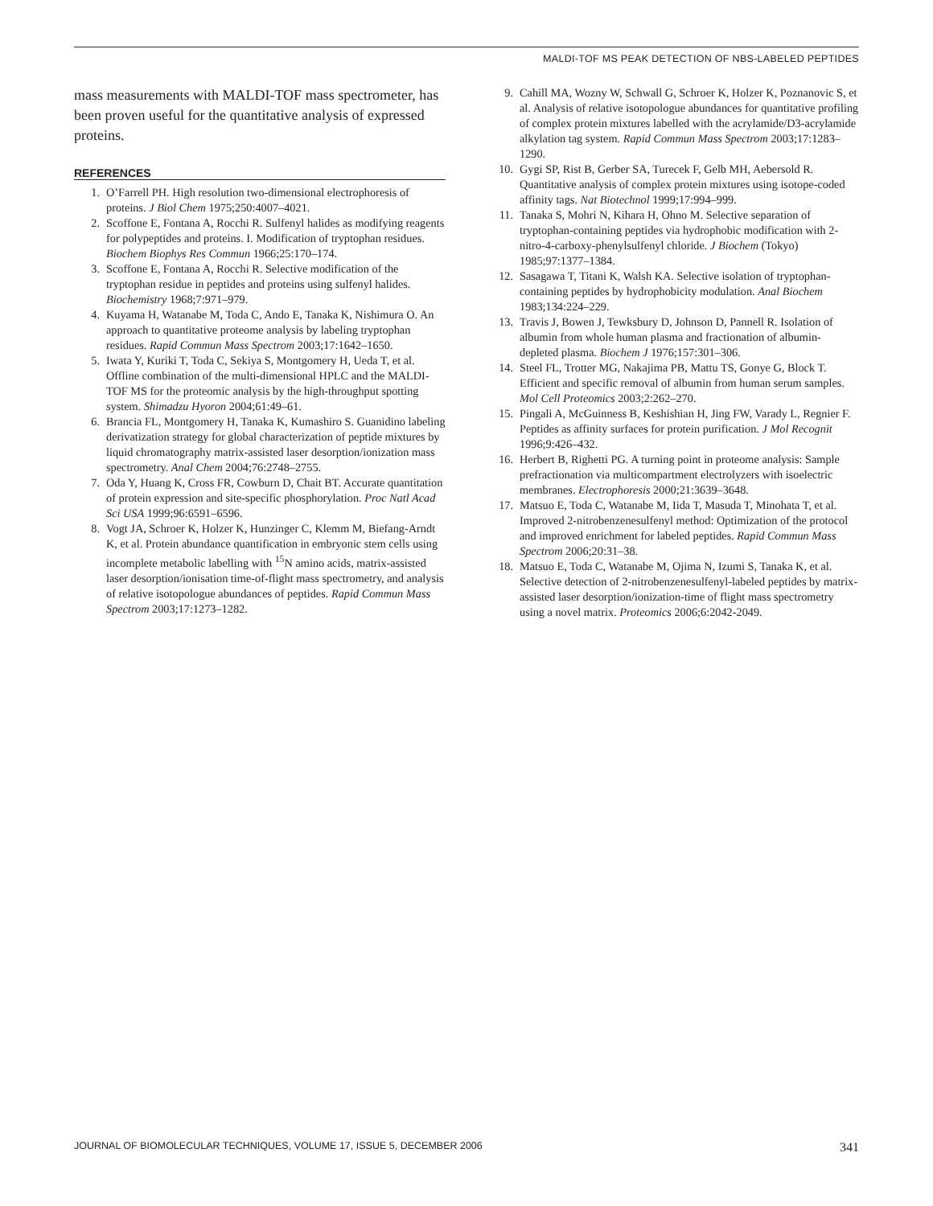MALDI-TOF MS PEAK DETECTION OF NBS-LABELED PEPTIDES
mass measurements with MALDI-TOF mass spectrometer, has been proven useful for the quantitative analysis of expressed proteins.
REFERENCES
1. O’Farrell PH. High resolution two-dimensional electrophoresis of proteins. J Biol Chem 1975;250:4007–4021.
2. Scoffone E, Fontana A, Rocchi R. Sulfenyl halides as modifying reagents for polypeptides and proteins. I. Modification of tryptophan residues. Biochem Biophys Res Commun 1966;25:170–174.
3. Scoffone E, Fontana A, Rocchi R. Selective modification of the tryptophan residue in peptides and proteins using sulfenyl halides. Biochemistry 1968;7:971–979.
4. Kuyama H, Watanabe M, Toda C, Ando E, Tanaka K, Nishimura O. An approach to quantitative proteome analysis by labeling tryptophan residues. Rapid Commun Mass Spectrom 2003;17:1642–1650.
5. Iwata Y, Kuriki T, Toda C, Sekiya S, Montgomery H, Ueda T, et al. Offline combination of the multi-dimensional HPLC and the MALDI-TOF MS for the proteomic analysis by the high-throughput spotting system. Shimadzu Hyoron 2004;61:49–61.
6. Brancia FL, Montgomery H, Tanaka K, Kumashiro S. Guanidino labeling derivatization strategy for global characterization of peptide mixtures by liquid chromatography matrix-assisted laser desorption/ionization mass spectrometry. Anal Chem 2004;76:2748–2755.
7. Oda Y, Huang K, Cross FR, Cowburn D, Chait BT. Accurate quantitation of protein expression and site-specific phosphorylation. Proc Natl Acad Sci USA 1999;96:6591–6596.
8. Vogt JA, Schroer K, Holzer K, Hunzinger C, Klemm M, Biefang-Arndt K, et al. Protein abundance quantification in embryonic stem cells using incomplete metabolic labelling with <sup>15</sup>N amino acids, matrix-assisted laser desorption/ionisation time-of-flight mass spectrometry, and analysis of relative isotopologue abundances of peptides. Rapid Commun Mass Spectrom 2003;17:1273–1282.
9. Cahill MA, Wozny W, Schwall G, Schroer K, Holzer K, Poznanovic S, et al. Analysis of relative isotopologue abundances for quantitative profiling of complex protein mixtures labelled with the acrylamide/D3-acrylamide alkylation tag system. Rapid Commun Mass Spectrom 2003;17:1283–1290.
10. Gygi SP, Rist B, Gerber SA, Turecek F, Gelb MH, Aebersold R. Quantitative analysis of complex protein mixtures using isotope-coded affinity tags. Nat Biotechnol 1999;17:994–999.
11. Tanaka S, Mohri N, Kihara H, Ohno M. Selective separation of tryptophan-containing peptides via hydrophobic modification with 2-nitro-4-carboxy-phenylsulfenyl chloride. J Biochem (Tokyo) 1985;97:1377–1384.
12. Sasagawa T, Titani K, Walsh KA. Selective isolation of tryptophan-containing peptides by hydrophobicity modulation. Anal Biochem 1983;134:224–229.
13. Travis J, Bowen J, Tewksbury D, Johnson D, Pannell R. Isolation of albumin from whole human plasma and fractionation of albumin-depleted plasma. Biochem J 1976;157:301–306.
14. Steel FL, Trotter MG, Nakajima PB, Mattu TS, Gonye G, Block T. Efficient and specific removal of albumin from human serum samples. Mol Cell Proteomics 2003;2:262–270.
15. Pingali A, McGuinness B, Keshishian H, Jing FW, Varady L, Regnier F. Peptides as affinity surfaces for protein purification. J Mol Recognit 1996;9:426–432.
16. Herbert B, Righetti PG. A turning point in proteome analysis: Sample prefractionation via multicompartment electrolyzers with isoelectric membranes. Electrophoresis 2000;21:3639–3648.
17. Matsuo E, Toda C, Watanabe M, Iida T, Masuda T, Minohata T, et al. Improved 2-nitrobenzenesulfenyl method: Optimization of the protocol and improved enrichment for labeled peptides. Rapid Commun Mass Spectrom 2006;20:31–38.
18. Matsuo E, Toda C, Watanabe M, Ojima N, Izumi S, Tanaka K, et al. Selective detection of 2-nitrobenzenesulfenyl-labeled peptides by matrix-assisted laser desorption/ionization-time of flight mass spectrometry using a novel matrix. Proteomics 2006;6:2042-2049.
JOURNAL OF BIOMOLECULAR TECHNIQUES, VOLUME 17, ISSUE 5, DECEMBER 2006 341